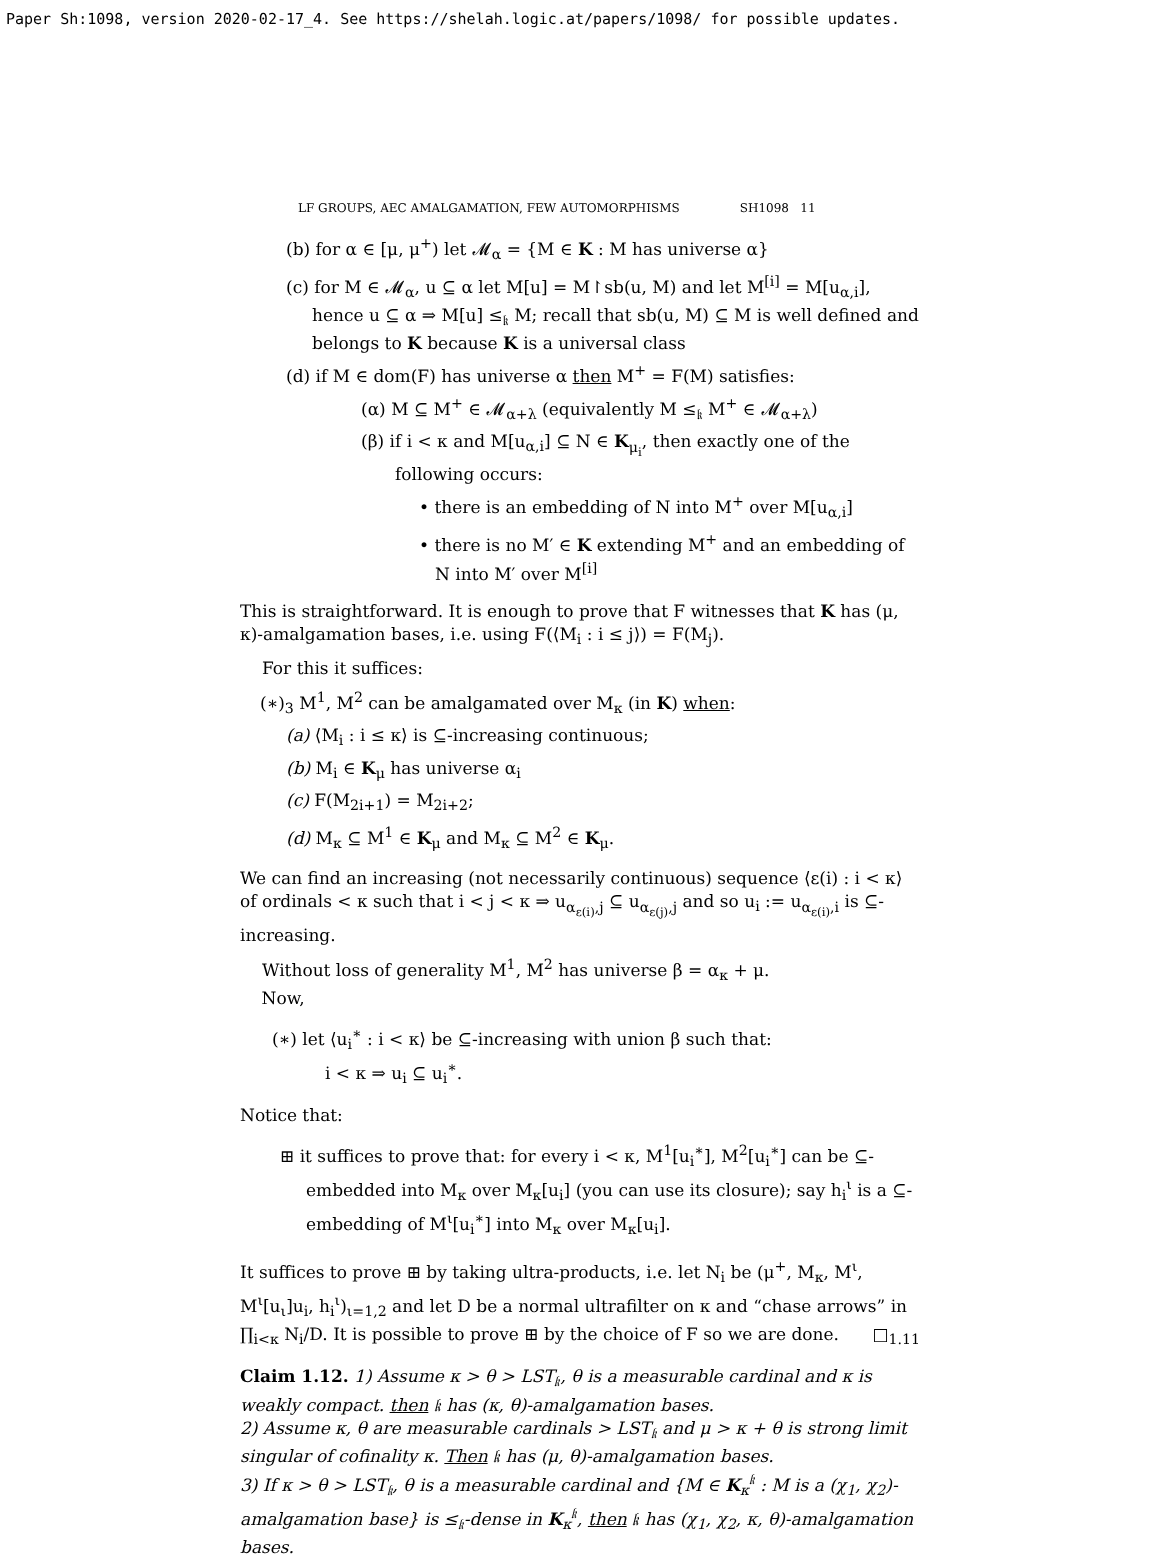Paper Sh:1098, version 2020-02-17_4. See https://shelah.logic.at/papers/1098/ for possible updates.
LF GROUPS, AEC AMALGAMATION, FEW AUTOMORPHISMS SH1098 11
(b) for α ∈ [μ, μ<sup>+</sup>) let 𝓜<sub>α</sub> = {M ∈ K : M has universe α}
(c) for M ∈ 𝓜<sub>α</sub>, u ⊆ α let M[u] = M↾sb(u, M) and let M<sup>[i]</sup> = M[u<sub>α,i</sub>], hence u ⊆ α ⇒ M[u] ≤<sub>𝔨</sub> M; recall that sb(u, M) ⊆ M is well defined and belongs to K because K is a universal class
(d) if M ∈ dom(F) has universe α then M<sup>+</sup> = F(M) satisfies:
(α) M ⊆ M<sup>+</sup> ∈ 𝓜<sub>α+λ</sub> (equivalently M ≤<sub>𝔨</sub> M<sup>+</sup> ∈ 𝓜<sub>α+λ</sub>)
(β) if i < κ and M[u<sub>α,i</sub>] ⊆ N ∈ K<sub>μ<sub>i</sub></sub>, then exactly one of the following occurs:
• there is an embedding of N into M<sup>+</sup> over M[u<sub>α,i</sub>]
• there is no M′ ∈ K extending M<sup>+</sup> and an embedding of N into M′ over M<sup>[i]</sup>
This is straightforward. It is enough to prove that F witnesses that K has (μ, κ)-amalgamation bases, i.e. using F(⟨M<sub>i</sub> : i ≤ j⟩) = F(M<sub>j</sub>).
For this it suffices:
(∗)<sub>3</sub> M<sup>1</sup>, M<sup>2</sup> can be amalgamated over M<sub>κ</sub> (in K) when:
(a) ⟨M<sub>i</sub> : i ≤ κ⟩ is ⊆-increasing continuous;
(b) M<sub>i</sub> ∈ K<sub>μ</sub> has universe α<sub>i</sub>
(c) F(M<sub>2i+1</sub>) = M<sub>2i+2</sub>;
(d) M<sub>κ</sub> ⊆ M<sup>1</sup> ∈ K<sub>μ</sub> and M<sub>κ</sub> ⊆ M<sup>2</sup> ∈ K<sub>μ</sub>.
We can find an increasing (not necessarily continuous) sequence ⟨ε(i) : i < κ⟩ of ordinals < κ such that i < j < κ ⇒ u<sub>α<sub>ε(i)</sub>,j</sub> ⊆ u<sub>α<sub>ε(j)</sub>,j</sub> and so u<sub>i</sub> := u<sub>α<sub>ε(i)</sub>,i</sub> is ⊆-increasing.
Without loss of generality M<sup>1</sup>, M<sup>2</sup> has universe β = α<sub>κ</sub> + μ.
Now,
(∗) let ⟨u<sub>i</sub><sup>∗</sup> : i < κ⟩ be ⊆-increasing with union β such that:
i < κ ⇒ u<sub>i</sub> ⊆ u<sub>i</sub><sup>∗</sup>.
Notice that:
⊞ it suffices to prove that: for every i < κ, M<sup>1</sup>[u<sub>i</sub><sup>∗</sup>], M<sup>2</sup>[u<sub>i</sub><sup>∗</sup>] can be ⊆-embedded into M<sub>κ</sub> over M<sub>κ</sub>[u<sub>i</sub>] (you can use its closure); say h<sub>i</sub><sup>ι</sup> is a ⊆-embedding of M<sup>ι</sup>[u<sub>i</sub><sup>∗</sup>] into M<sub>κ</sub> over M<sub>κ</sub>[u<sub>i</sub>].
It suffices to prove ⊞ by taking ultra-products, i.e. let N<sub>i</sub> be (μ<sup>+</sup>, M<sub>κ</sub>, M<sup>ι</sup>, M<sup>ι</sup>[u<sub>ι</sub>]u<sub>i</sub>, h<sub>i</sub><sup>ι</sup>)<sub>ι=1,2</sub> and let D be a normal ultrafilter on κ and “chase arrows” in ∏<sub>i<κ</sub> N<sub>i</sub>/D. It is possible to prove ⊞ by the choice of F so we are done. □<sub>1.11</sub>
Claim 1.12. 1) Assume κ > θ > LST<sub>𝔨</sub>, θ is a measurable cardinal and κ is weakly compact. then 𝔨 has (κ, θ)-amalgamation bases.
2) Assume κ, θ are measurable cardinals > LST<sub>𝔨</sub> and μ > κ + θ is strong limit singular of cofinality κ. Then 𝔨 has (μ, θ)-amalgamation bases.
3) If κ > θ > LST<sub>𝔨</sub>, θ is a measurable cardinal and {M ∈ K<sub>κ</sub><sup>𝔨</sup> : M is a (χ<sub>1</sub>, χ<sub>2</sub>)-amalgamation base} is ≤<sub>𝔨</sub>-dense in K<sub>κ</sub><sup>𝔨</sup>, then 𝔨 has (χ<sub>1</sub>, χ<sub>2</sub>, κ, θ)-amalgamation bases.